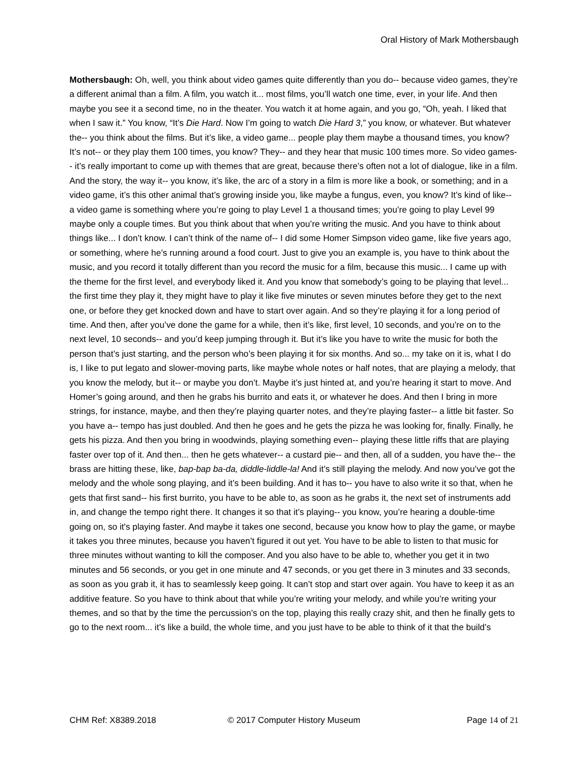Oral History of Mark Mothersbaugh
Mothersbaugh: Oh, well, you think about video games quite differently than you do-- because video games, they’re a different animal than a film. A film, you watch it... most films, you’ll watch one time, ever, in your life. And then maybe you see it a second time, no in the theater. You watch it at home again, and you go, “Oh, yeah. I liked that when I saw it.” You know, “It’s Die Hard. Now I’m going to watch Die Hard 3,” you know, or whatever. But whatever the-- you think about the films. But it’s like, a video game... people play them maybe a thousand times, you know? It’s not-- or they play them 100 times, you know? They-- and they hear that music 100 times more. So video games-- it’s really important to come up with themes that are great, because there’s often not a lot of dialogue, like in a film. And the story, the way it-- you know, it’s like, the arc of a story in a film is more like a book, or something; and in a video game, it’s this other animal that’s growing inside you, like maybe a fungus, even, you know? It’s kind of like-- a video game is something where you’re going to play Level 1 a thousand times; you’re going to play Level 99 maybe only a couple times. But you think about that when you’re writing the music. And you have to think about things like... I don’t know. I can’t think of the name of-- I did some Homer Simpson video game, like five years ago, or something, where he’s running around a food court. Just to give you an example is, you have to think about the music, and you record it totally different than you record the music for a film, because this music... I came up with the theme for the first level, and everybody liked it. And you know that somebody’s going to be playing that level... the first time they play it, they might have to play it like five minutes or seven minutes before they get to the next one, or before they get knocked down and have to start over again. And so they’re playing it for a long period of time. And then, after you’ve done the game for a while, then it’s like, first level, 10 seconds, and you’re on to the next level, 10 seconds-- and you’d keep jumping through it. But it’s like you have to write the music for both the person that’s just starting, and the person who’s been playing it for six months. And so... my take on it is, what I do is, I like to put legato and slower-moving parts, like maybe whole notes or half notes, that are playing a melody, that you know the melody, but it-- or maybe you don’t. Maybe it’s just hinted at, and you’re hearing it start to move. And Homer’s going around, and then he grabs his burrito and eats it, or whatever he does. And then I bring in more strings, for instance, maybe, and then they’re playing quarter notes, and they’re playing faster-- a little bit faster. So you have a-- tempo has just doubled. And then he goes and he gets the pizza he was looking for, finally. Finally, he gets his pizza. And then you bring in woodwinds, playing something even-- playing these little riffs that are playing faster over top of it. And then... then he gets whatever-- a custard pie-- and then, all of a sudden, you have the-- the brass are hitting these, like, bap-bap ba-da, diddle-liddle-la! And it’s still playing the melody. And now you’ve got the melody and the whole song playing, and it’s been building. And it has to-- you have to also write it so that, when he gets that first sand-- his first burrito, you have to be able to, as soon as he grabs it, the next set of instruments add in, and change the tempo right there. It changes it so that it’s playing-- you know, you’re hearing a double-time going on, so it's playing faster. And maybe it takes one second, because you know how to play the game, or maybe it takes you three minutes, because you haven’t figured it out yet. You have to be able to listen to that music for three minutes without wanting to kill the composer. And you also have to be able to, whether you get it in two minutes and 56 seconds, or you get in one minute and 47 seconds, or you get there in 3 minutes and 33 seconds, as soon as you grab it, it has to seamlessly keep going. It can’t stop and start over again. You have to keep it as an additive feature. So you have to think about that while you’re writing your melody, and while you’re writing your themes, and so that by the time the percussion’s on the top, playing this really crazy shit, and then he finally gets to go to the next room... it’s like a build, the whole time, and you just have to be able to think of it that the build’s
CHM Ref: X8389.2018 © 2017 Computer History Museum Page 14 of 21